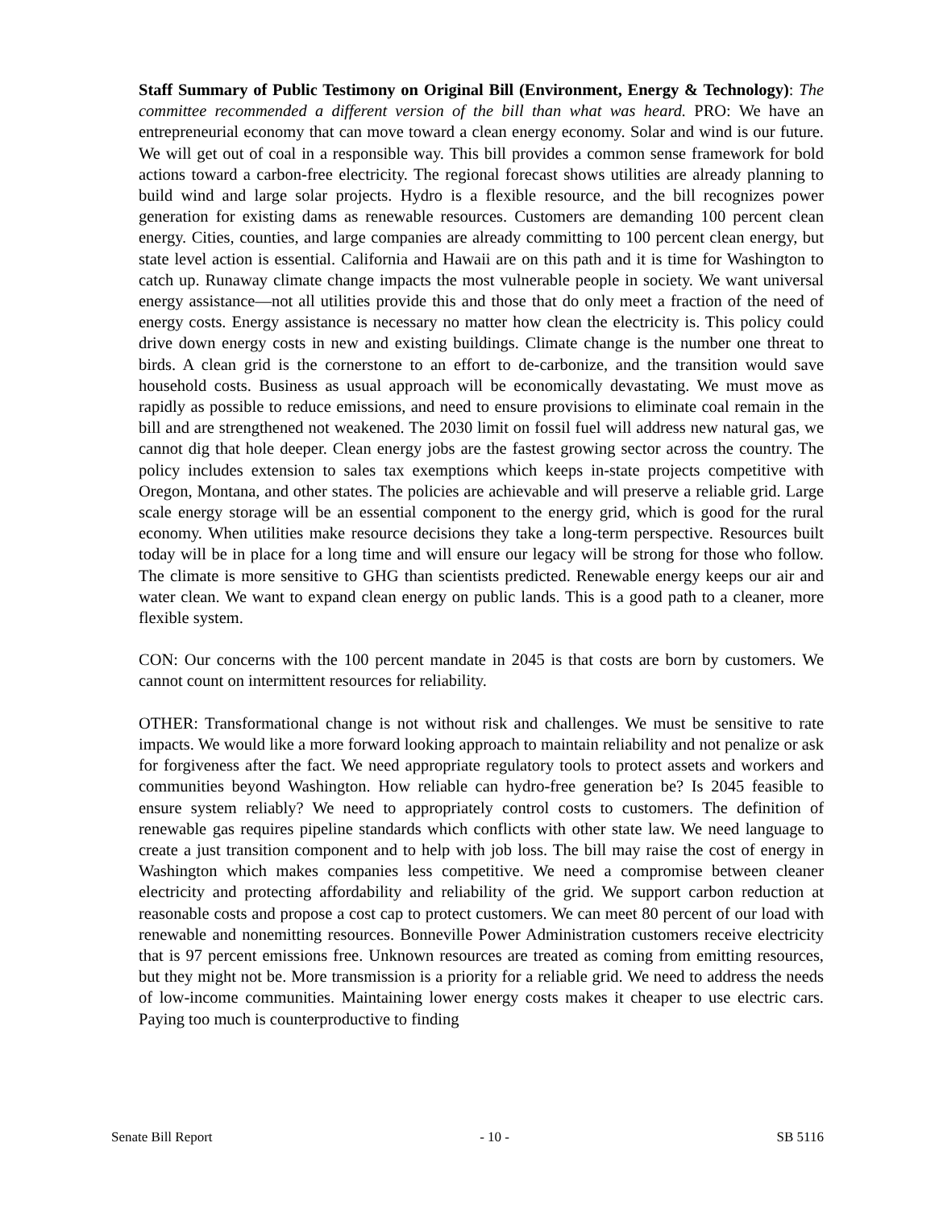Staff Summary of Public Testimony on Original Bill (Environment, Energy & Technology): The committee recommended a different version of the bill than what was heard. PRO: We have an entrepreneurial economy that can move toward a clean energy economy. Solar and wind is our future. We will get out of coal in a responsible way. This bill provides a common sense framework for bold actions toward a carbon-free electricity. The regional forecast shows utilities are already planning to build wind and large solar projects. Hydro is a flexible resource, and the bill recognizes power generation for existing dams as renewable resources. Customers are demanding 100 percent clean energy. Cities, counties, and large companies are already committing to 100 percent clean energy, but state level action is essential. California and Hawaii are on this path and it is time for Washington to catch up. Runaway climate change impacts the most vulnerable people in society. We want universal energy assistance—not all utilities provide this and those that do only meet a fraction of the need of energy costs. Energy assistance is necessary no matter how clean the electricity is. This policy could drive down energy costs in new and existing buildings. Climate change is the number one threat to birds. A clean grid is the cornerstone to an effort to de-carbonize, and the transition would save household costs. Business as usual approach will be economically devastating. We must move as rapidly as possible to reduce emissions, and need to ensure provisions to eliminate coal remain in the bill and are strengthened not weakened. The 2030 limit on fossil fuel will address new natural gas, we cannot dig that hole deeper. Clean energy jobs are the fastest growing sector across the country. The policy includes extension to sales tax exemptions which keeps in-state projects competitive with Oregon, Montana, and other states. The policies are achievable and will preserve a reliable grid. Large scale energy storage will be an essential component to the energy grid, which is good for the rural economy. When utilities make resource decisions they take a long-term perspective. Resources built today will be in place for a long time and will ensure our legacy will be strong for those who follow. The climate is more sensitive to GHG than scientists predicted. Renewable energy keeps our air and water clean. We want to expand clean energy on public lands. This is a good path to a cleaner, more flexible system.
CON: Our concerns with the 100 percent mandate in 2045 is that costs are born by customers. We cannot count on intermittent resources for reliability.
OTHER: Transformational change is not without risk and challenges. We must be sensitive to rate impacts. We would like a more forward looking approach to maintain reliability and not penalize or ask for forgiveness after the fact. We need appropriate regulatory tools to protect assets and workers and communities beyond Washington. How reliable can hydro-free generation be? Is 2045 feasible to ensure system reliably? We need to appropriately control costs to customers. The definition of renewable gas requires pipeline standards which conflicts with other state law. We need language to create a just transition component and to help with job loss. The bill may raise the cost of energy in Washington which makes companies less competitive. We need a compromise between cleaner electricity and protecting affordability and reliability of the grid. We support carbon reduction at reasonable costs and propose a cost cap to protect customers. We can meet 80 percent of our load with renewable and nonemitting resources. Bonneville Power Administration customers receive electricity that is 97 percent emissions free. Unknown resources are treated as coming from emitting resources, but they might not be. More transmission is a priority for a reliable grid. We need to address the needs of low-income communities. Maintaining lower energy costs makes it cheaper to use electric cars. Paying too much is counterproductive to finding
Senate Bill Report - 10 - SB 5116